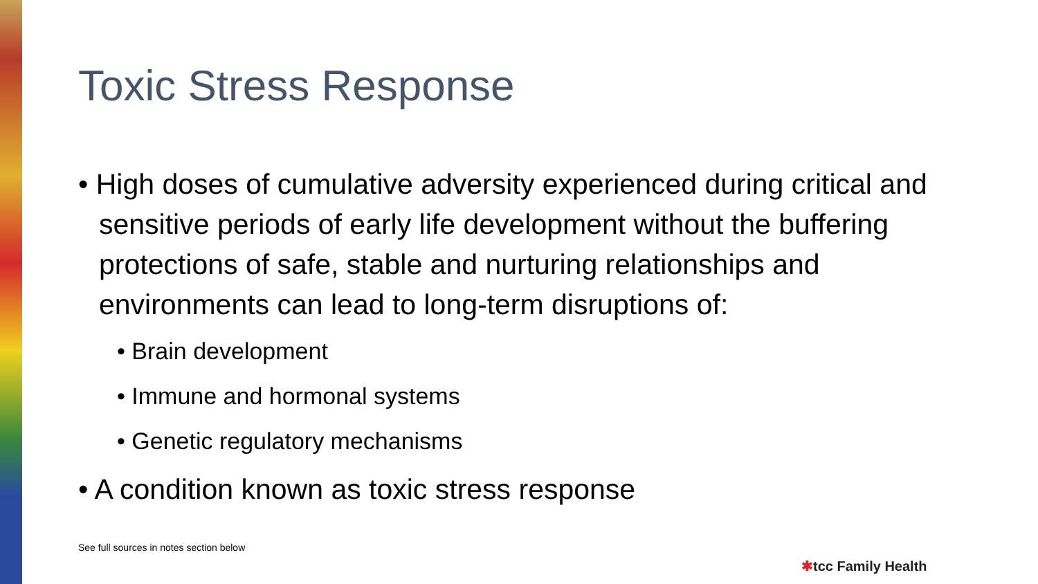Toxic Stress Response
• High doses of cumulative adversity experienced during critical and sensitive periods of early life development without the buffering protections of safe, stable and nurturing relationships and environments can lead to long-term disruptions of:
• Brain development
• Immune and hormonal systems
• Genetic regulatory mechanisms
• A condition known as toxic stress response
See full sources in notes section below
✱tcc Family Health